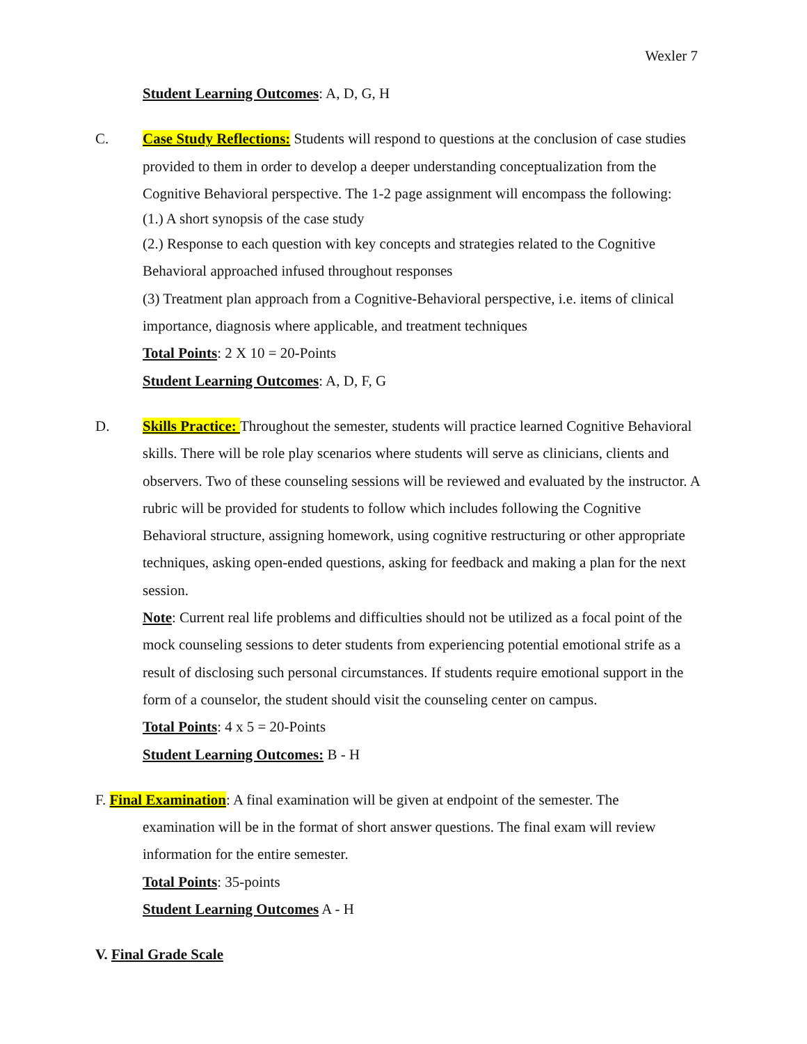Wexler 7
Student Learning Outcomes: A, D, G, H
C. Case Study Reflections: Students will respond to questions at the conclusion of case studies provided to them in order to develop a deeper understanding conceptualization from the Cognitive Behavioral perspective. The 1-2 page assignment will encompass the following:
(1.) A short synopsis of the case study
(2.) Response to each question with key concepts and strategies related to the Cognitive Behavioral approached infused throughout responses
(3) Treatment plan approach from a Cognitive-Behavioral perspective, i.e. items of clinical importance, diagnosis where applicable, and treatment techniques
Total Points: 2 X 10 = 20-Points
Student Learning Outcomes: A, D, F, G
D. Skills Practice: Throughout the semester, students will practice learned Cognitive Behavioral skills. There will be role play scenarios where students will serve as clinicians, clients and observers. Two of these counseling sessions will be reviewed and evaluated by the instructor. A rubric will be provided for students to follow which includes following the Cognitive Behavioral structure, assigning homework, using cognitive restructuring or other appropriate techniques, asking open-ended questions, asking for feedback and making a plan for the next session.
Note: Current real life problems and difficulties should not be utilized as a focal point of the mock counseling sessions to deter students from experiencing potential emotional strife as a result of disclosing such personal circumstances. If students require emotional support in the form of a counselor, the student should visit the counseling center on campus.
Total Points: 4 x 5 = 20-Points
Student Learning Outcomes: B - H
F. Final Examination: A final examination will be given at endpoint of the semester. The
examination will be in the format of short answer questions. The final exam will review information for the entire semester.
Total Points: 35-points
Student Learning Outcomes A - H
V. Final Grade Scale